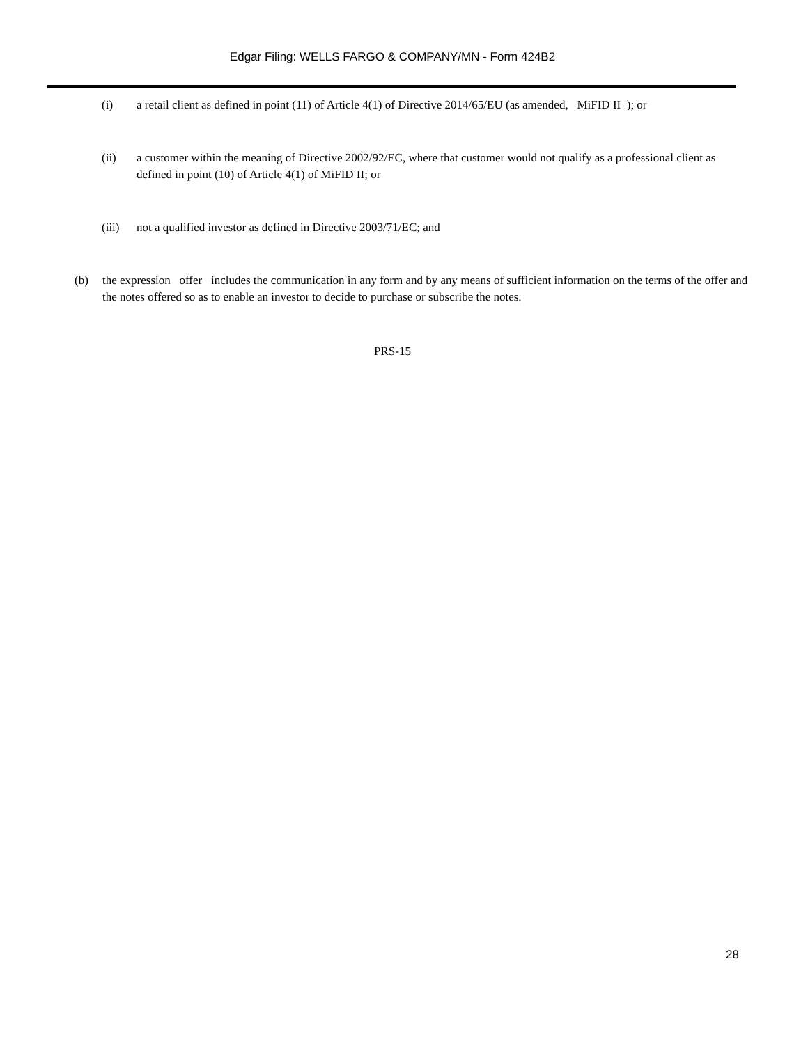Edgar Filing: WELLS FARGO & COMPANY/MN - Form 424B2
(i) a retail client as defined in point (11) of Article 4(1) of Directive 2014/65/EU (as amended, MiFID II ); or
(ii) a customer within the meaning of Directive 2002/92/EC, where that customer would not qualify as a professional client as defined in point (10) of Article 4(1) of MiFID II; or
(iii) not a qualified investor as defined in Directive 2003/71/EC; and
(b) the expression offer includes the communication in any form and by any means of sufficient information on the terms of the offer and the notes offered so as to enable an investor to decide to purchase or subscribe the notes.
PRS-15
28